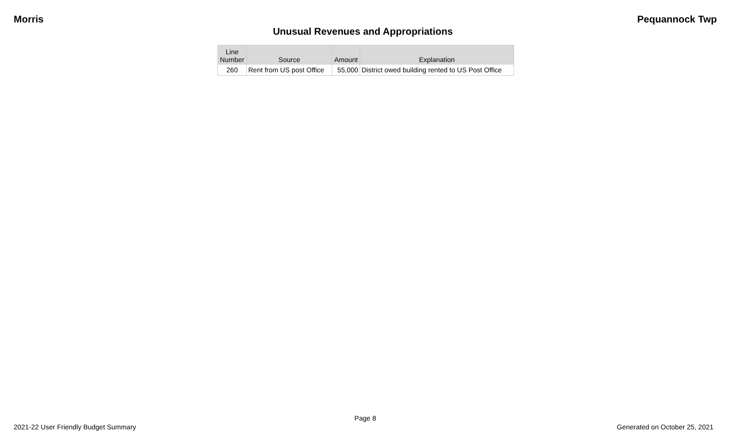Morris Pequannock Twp
Unusual Revenues and Appropriations
| Line Number | Source | Amount | Explanation |
| --- | --- | --- | --- |
| 260 | Rent from US post Office | 55,000 | District owed building rented to US Post Office |
Page 8
2021-22 User Friendly Budget Summary Generated on October 25, 2021